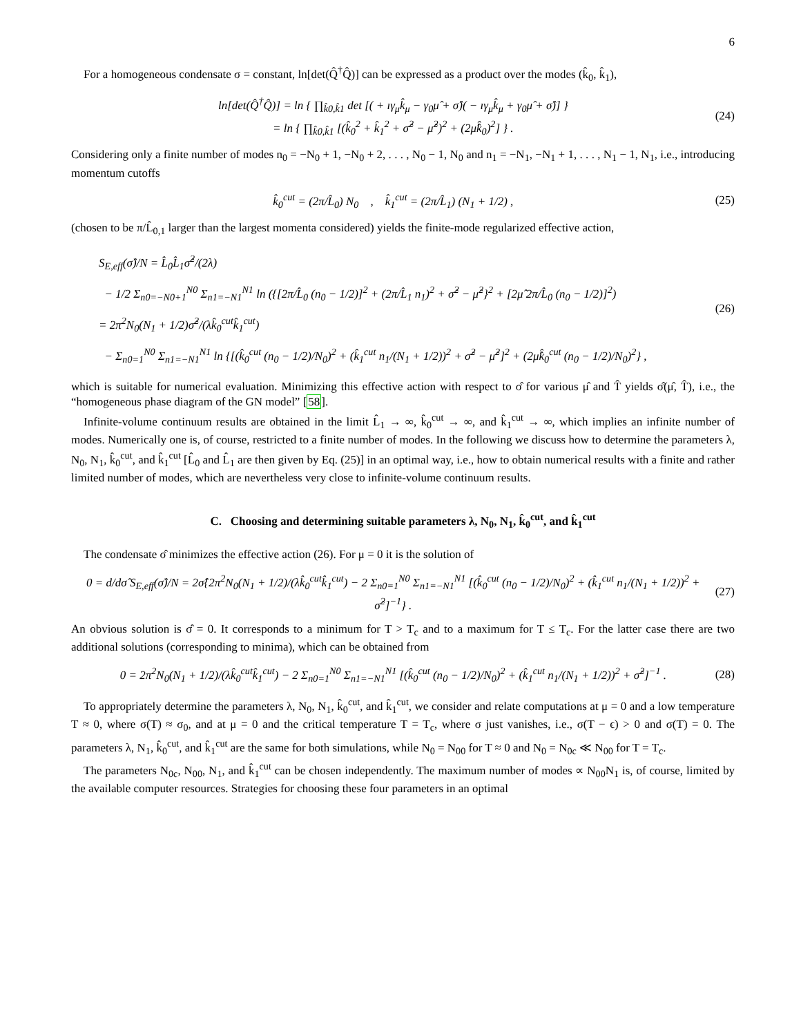6
For a homogeneous condensate σ = constant, ln[det(Q̂<sup>†</sup>Q̂)] can be expressed as a product over the modes (k̂<sub>0</sub>, k̂<sub>1</sub>),
ln[det(Q̂<sup>†</sup>Q̂)] = ln { ∏<sub>k̂0,k̂1</sub> det [( + ıγ<sub>μ</sub>k̂<sub>μ</sub> − γ<sub>0</sub>μ̂ + σ̂)( − ıγ<sub>μ</sub>k̂<sub>μ</sub> + γ<sub>0</sub>μ̂ + σ̂)] }
= ln { ∏<sub>k̂0,k̂1</sub> [(k̂<sub>0</sub><sup>2</sup> + k̂<sub>1</sub><sup>2</sup> + σ̂<sup>2</sup> − μ̂<sup>2</sup>)<sup>2</sup> + (2μ̂k̂<sub>0</sub>)<sup>2</sup>] } .
(24)
Considering only a finite number of modes n<sub>0</sub> = −N<sub>0</sub> + 1, −N<sub>0</sub> + 2, . . . , N<sub>0</sub> − 1, N<sub>0</sub> and n<sub>1</sub> = −N<sub>1</sub>, −N<sub>1</sub> + 1, . . . , N<sub>1</sub> − 1, N<sub>1</sub>, i.e., introducing momentum cutoffs
k̂<sub>0</sub><sup>cut</sup> = (2π/L̂<sub>0</sub>) N<sub>0</sub> , k̂<sub>1</sub><sup>cut</sup> = (2π/L̂<sub>1</sub>) (N<sub>1</sub> + 1/2) ,
(25)
(chosen to be π/L̂<sub>0,1</sub> larger than the largest momenta considered) yields the finite-mode regularized effective action,
S<sub>E,eff</sub>(σ̂)/N = L̂<sub>0</sub>L̂<sub>1</sub>σ̂<sup>2</sup>/(2λ)
− 1/2 Σ<sub>n0=−N0+1</sub><sup>N0</sup> Σ<sub>n1=−N1</sub><sup>N1</sup> ln ({[2π/L̂<sub>0</sub> (n<sub>0</sub> − 1/2)]<sup>2</sup> + (2π/L̂<sub>1</sub> n<sub>1</sub>)<sup>2</sup> + σ̂<sup>2</sup> − μ̂<sup>2</sup>}<sup>2</sup> + [2μ̂ 2π/L̂<sub>0</sub> (n<sub>0</sub> − 1/2)]<sup>2</sup>)
= 2π<sup>2</sup>N<sub>0</sub>(N<sub>1</sub> + 1/2)σ̂<sup>2</sup>/(λk̂<sub>0</sub><sup>cut</sup>k̂<sub>1</sub><sup>cut</sup>)
− Σ<sub>n0=1</sub><sup>N0</sup> Σ<sub>n1=−N1</sub><sup>N1</sup> ln {[(k̂<sub>0</sub><sup>cut</sup> (n<sub>0</sub> − 1/2)/N<sub>0</sub>)<sup>2</sup> + (k̂<sub>1</sub><sup>cut</sup> n<sub>1</sub>/(N<sub>1</sub> + 1/2))<sup>2</sup> + σ̂<sup>2</sup> − μ̂<sup>2</sup>]<sup>2</sup> + (2μ̂k̂<sub>0</sub><sup>cut</sup> (n<sub>0</sub> − 1/2)/N<sub>0</sub>)<sup>2</sup>} ,
(26)
which is suitable for numerical evaluation. Minimizing this effective action with respect to σ̂ for various μ̂ and T̂ yields σ̂(μ̂, T̂), i.e., the “homogeneous phase diagram of the GN model” [58].
Infinite-volume continuum results are obtained in the limit L̂<sub>1</sub> → ∞, k̂<sub>0</sub><sup>cut</sup> → ∞, and k̂<sub>1</sub><sup>cut</sup> → ∞, which implies an infinite number of modes. Numerically one is, of course, restricted to a finite number of modes. In the following we discuss how to determine the parameters λ, N<sub>0</sub>, N<sub>1</sub>, k̂<sub>0</sub><sup>cut</sup>, and k̂<sub>1</sub><sup>cut</sup> [L̂<sub>0</sub> and L̂<sub>1</sub> are then given by Eq. (25)] in an optimal way, i.e., how to obtain numerical results with a finite and rather limited number of modes, which are nevertheless very close to infinite-volume continuum results.
C. Choosing and determining suitable parameters λ, N<sub>0</sub>, N<sub>1</sub>, k̂<sub>0</sub><sup>cut</sup>, and k̂<sub>1</sub><sup>cut</sup>
The condensate σ̂ minimizes the effective action (26). For μ = 0 it is the solution of
0 = d/dσ̂ S<sub>E,eff</sub>(σ̂)/N = 2σ̂{2π<sup>2</sup>N<sub>0</sub>(N<sub>1</sub> + 1/2)/(λk̂<sub>0</sub><sup>cut</sup>k̂<sub>1</sub><sup>cut</sup>) − 2 Σ<sub>n0=1</sub><sup>N0</sup> Σ<sub>n1=−N1</sub><sup>N1</sup> [(k̂<sub>0</sub><sup>cut</sup> (n<sub>0</sub> − 1/2)/N<sub>0</sub>)<sup>2</sup> + (k̂<sub>1</sub><sup>cut</sup> n<sub>1</sub>/(N<sub>1</sub> + 1/2))<sup>2</sup> + σ̂<sup>2</sup>]<sup>−1</sup>} .
(27)
An obvious solution is σ̂ = 0. It corresponds to a minimum for T > T<sub>c</sub> and to a maximum for T ≤ T<sub>c</sub>. For the latter case there are two additional solutions (corresponding to minima), which can be obtained from
0 = 2π<sup>2</sup>N<sub>0</sub>(N<sub>1</sub> + 1/2)/(λk̂<sub>0</sub><sup>cut</sup>k̂<sub>1</sub><sup>cut</sup>) − 2 Σ<sub>n0=1</sub><sup>N0</sup> Σ<sub>n1=−N1</sub><sup>N1</sup> [(k̂<sub>0</sub><sup>cut</sup> (n<sub>0</sub> − 1/2)/N<sub>0</sub>)<sup>2</sup> + (k̂<sub>1</sub><sup>cut</sup> n<sub>1</sub>/(N<sub>1</sub> + 1/2))<sup>2</sup> + σ̂<sup>2</sup>]<sup>−1</sup> .
(28)
To appropriately determine the parameters λ, N<sub>0</sub>, N<sub>1</sub>, k̂<sub>0</sub><sup>cut</sup>, and k̂<sub>1</sub><sup>cut</sup>, we consider and relate computations at μ = 0 and a low temperature T ≈ 0, where σ(T) ≈ σ<sub>0</sub>, and at μ = 0 and the critical temperature T = T<sub>c</sub>, where σ just vanishes, i.e., σ(T − ϵ) > 0 and σ(T) = 0. The parameters λ, N<sub>1</sub>, k̂<sub>0</sub><sup>cut</sup>, and k̂<sub>1</sub><sup>cut</sup> are the same for both simulations, while N<sub>0</sub> = N<sub>00</sub> for T ≈ 0 and N<sub>0</sub> = N<sub>0c</sub> ≪ N<sub>00</sub> for T = T<sub>c</sub>.
The parameters N<sub>0c</sub>, N<sub>00</sub>, N<sub>1</sub>, and k̂<sub>1</sub><sup>cut</sup> can be chosen independently. The maximum number of modes ∝ N<sub>00</sub>N<sub>1</sub> is, of course, limited by the available computer resources. Strategies for choosing these four parameters in an optimal